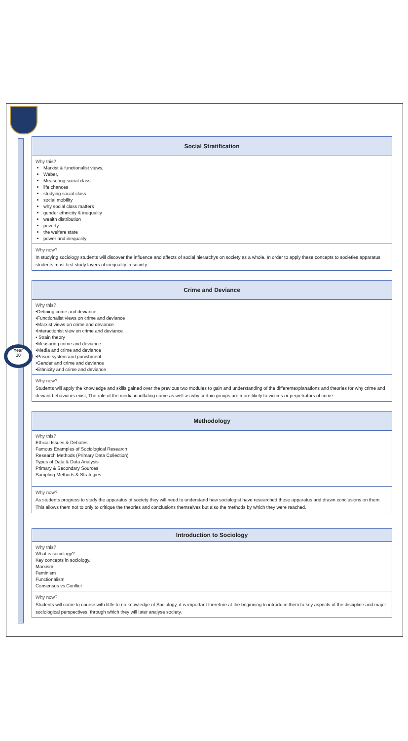Year
10
Social Stratification
Why this?
Marxist & functionalist views,
Weber,
Measuring social class
life chances
studying social class
social mobility
why social class matters
gender ethnicity & inequality
wealth distribution
poverty
the welfare state
power and inequality
Why now?
In studying sociology students will discover the influence and affects of social hierarchys on society as a whole. In order to apply these concepts to societies apparatus students must first study layers of inequality in society.
Crime and Deviance
Why this?
•Defining crime and deviance
•Functionalist views on crime and deviance
•Marxist views on crime and deviance
•Interactionist view on crime and deviance
• Strain theory
•Measuring crime and deviance
•Media and crime and deviance
•Prison system and punishment
•Gender and crime and deviance
•Ethnicity and crime and deviance
Why now?
Students will apply the knowledge and skills gained over the previous two modules to gain and understanding of the differentexplanations and theories for why crime and deviant behaviours exist, The role of the media in inflating crime as well as why certain groups are more likely to victims or perpetrators of crime.
Methodology
Why this?
Ethical Issues & Debates
Famous Examples of Sociological Research
Research Methods (Primary Data Collection)
Types of Data & Data Analysis
Primary & Secondary Sources
Sampling Methods & Strategies
Why now?
As students progress to study the apparatus of society they will need to understand how sociologist have researched these apparatus and drawn conclusions on them. This allows them not to only to critique the theories and conclusions themselves but also the methods by which they were reached.
Introduction to Sociology
Why this?
What is sociology?
Key concepts in sociology.
Marxism
Feminism
Functionalism
Consensus vs Conflict
Why now?
Students will come to course with little to no knowledge of Sociology, it is important therefore at the beginning to introduce them to key aspects of the discipline and major sociological perspectives, through which they will later analyse society.